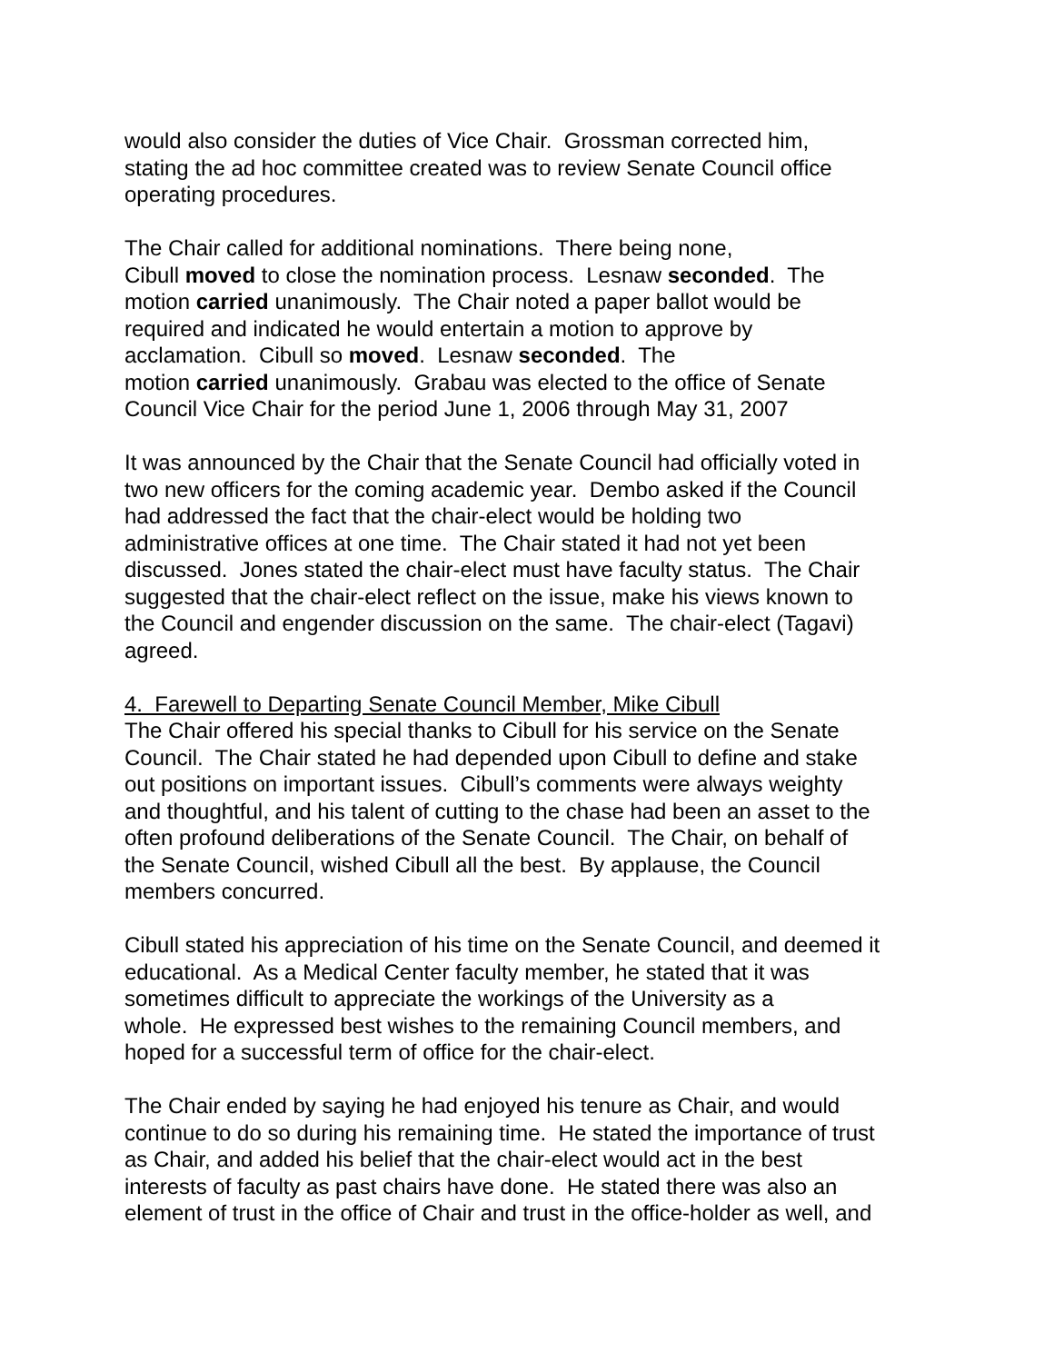would also consider the duties of Vice Chair. Grossman corrected him,
stating the ad hoc committee created was to review Senate Council office
operating procedures.
The Chair called for additional nominations. There being none,
Cibull moved to close the nomination process. Lesnaw seconded. The
motion carried unanimously. The Chair noted a paper ballot would be
required and indicated he would entertain a motion to approve by
acclamation. Cibull so moved. Lesnaw seconded. The
motion carried unanimously. Grabau was elected to the office of Senate
Council Vice Chair for the period June 1, 2006 through May 31, 2007
It was announced by the Chair that the Senate Council had officially voted in
two new officers for the coming academic year. Dembo asked if the Council
had addressed the fact that the chair-elect would be holding two
administrative offices at one time. The Chair stated it had not yet been
discussed. Jones stated the chair-elect must have faculty status. The Chair
suggested that the chair-elect reflect on the issue, make his views known to
the Council and engender discussion on the same. The chair-elect (Tagavi)
agreed.
4. Farewell to Departing Senate Council Member, Mike Cibull
The Chair offered his special thanks to Cibull for his service on the Senate
Council. The Chair stated he had depended upon Cibull to define and stake
out positions on important issues. Cibull’s comments were always weighty
and thoughtful, and his talent of cutting to the chase had been an asset to the
often profound deliberations of the Senate Council. The Chair, on behalf of
the Senate Council, wished Cibull all the best. By applause, the Council
members concurred.
Cibull stated his appreciation of his time on the Senate Council, and deemed it
educational. As a Medical Center faculty member, he stated that it was
sometimes difficult to appreciate the workings of the University as a
whole. He expressed best wishes to the remaining Council members, and
hoped for a successful term of office for the chair-elect.
The Chair ended by saying he had enjoyed his tenure as Chair, and would
continue to do so during his remaining time. He stated the importance of trust
as Chair, and added his belief that the chair-elect would act in the best
interests of faculty as past chairs have done. He stated there was also an
element of trust in the office of Chair and trust in the office-holder as well, and